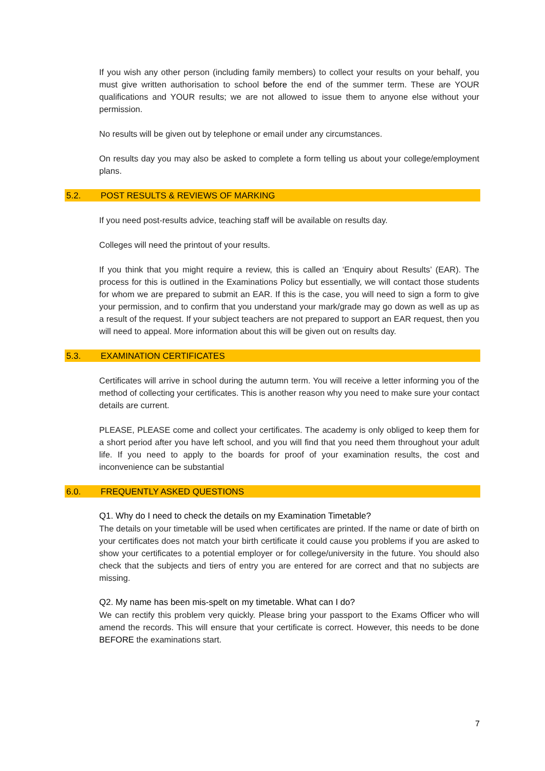If you wish any other person (including family members) to collect your results on your behalf, you must give written authorisation to school before the end of the summer term. These are YOUR qualifications and YOUR results; we are not allowed to issue them to anyone else without your permission.
No results will be given out by telephone or email under any circumstances.
On results day you may also be asked to complete a form telling us about your college/employment plans.
5.2. POST RESULTS & REVIEWS OF MARKING
If you need post-results advice, teaching staff will be available on results day.
Colleges will need the printout of your results.
If you think that you might require a review, this is called an ‘Enquiry about Results’ (EAR). The process for this is outlined in the Examinations Policy but essentially, we will contact those students for whom we are prepared to submit an EAR. If this is the case, you will need to sign a form to give your permission, and to confirm that you understand your mark/grade may go down as well as up as a result of the request. If your subject teachers are not prepared to support an EAR request, then you will need to appeal. More information about this will be given out on results day.
5.3. EXAMINATION CERTIFICATES
Certificates will arrive in school during the autumn term. You will receive a letter informing you of the method of collecting your certificates. This is another reason why you need to make sure your contact details are current.
PLEASE, PLEASE come and collect your certificates. The academy is only obliged to keep them for a short period after you have left school, and you will find that you need them throughout your adult life. If you need to apply to the boards for proof of your examination results, the cost and inconvenience can be substantial
6.0. FREQUENTLY ASKED QUESTIONS
Q1. Why do I need to check the details on my Examination Timetable?
The details on your timetable will be used when certificates are printed. If the name or date of birth on your certificates does not match your birth certificate it could cause you problems if you are asked to show your certificates to a potential employer or for college/university in the future. You should also check that the subjects and tiers of entry you are entered for are correct and that no subjects are missing.
Q2. My name has been mis-spelt on my timetable. What can I do?
We can rectify this problem very quickly. Please bring your passport to the Exams Officer who will amend the records. This will ensure that your certificate is correct. However, this needs to be done BEFORE the examinations start.
7